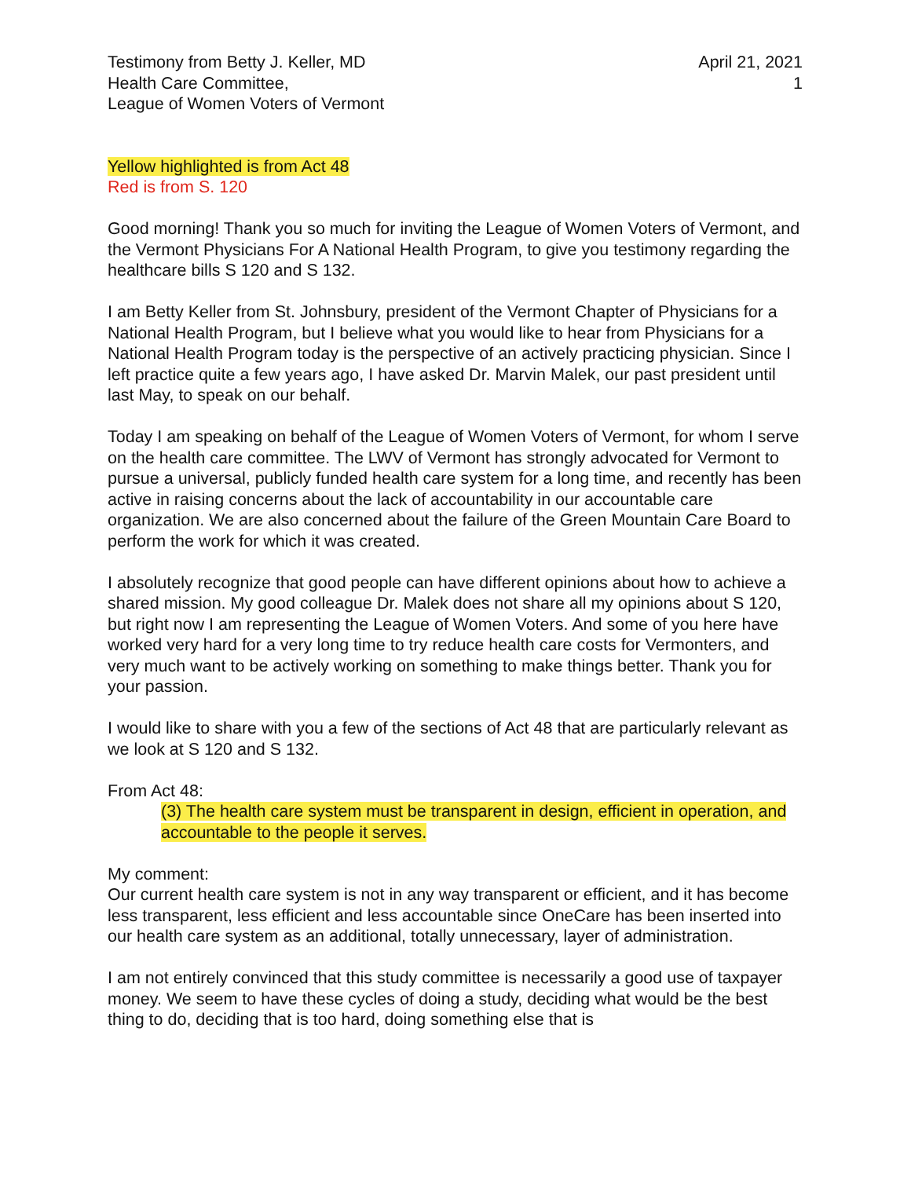Testimony from Betty J. Keller, MD
Health Care Committee,
League of Women Voters of Vermont
April 21, 2021
1
Yellow highlighted is from Act 48
Red is from S. 120
Good morning! Thank you so much for inviting the League of Women Voters of Vermont, and the Vermont Physicians For A National Health Program, to give you testimony regarding the healthcare bills S 120 and S 132.
I am Betty Keller from St. Johnsbury, president of the Vermont Chapter of Physicians for a National Health Program, but I believe what you would like to hear from Physicians for a National Health Program today is the perspective of an actively practicing physician. Since I left practice quite a few years ago, I have asked Dr. Marvin Malek, our past president until last May, to speak on our behalf.
Today I am speaking on behalf of the League of Women Voters of Vermont, for whom I serve on the health care committee. The LWV of Vermont has strongly advocated for Vermont to pursue a universal, publicly funded health care system for a long time, and recently has been active in raising concerns about the lack of accountability in our accountable care organization. We are also concerned about the failure of the Green Mountain Care Board to perform the work for which it was created.
I absolutely recognize that good people can have different opinions about how to achieve a shared mission. My good colleague Dr. Malek does not share all my opinions about S 120, but right now I am representing the League of Women Voters. And some of you here have worked very hard for a very long time to try reduce health care costs for Vermonters, and very much want to be actively working on something to make things better. Thank you for your passion.
I would like to share with you a few of the sections of Act 48 that are particularly relevant as we look at S 120 and S 132.
From Act 48:
(3) The health care system must be transparent in design, efficient in operation, and accountable to the people it serves.
My comment:
Our current health care system is not in any way transparent or efficient, and it has become less transparent, less efficient and less accountable since OneCare has been inserted into our health care system as an additional, totally unnecessary, layer of administration.
I am not entirely convinced that this study committee is necessarily a good use of taxpayer money. We seem to have these cycles of doing a study, deciding what would be the best thing to do, deciding that is too hard, doing something else that is